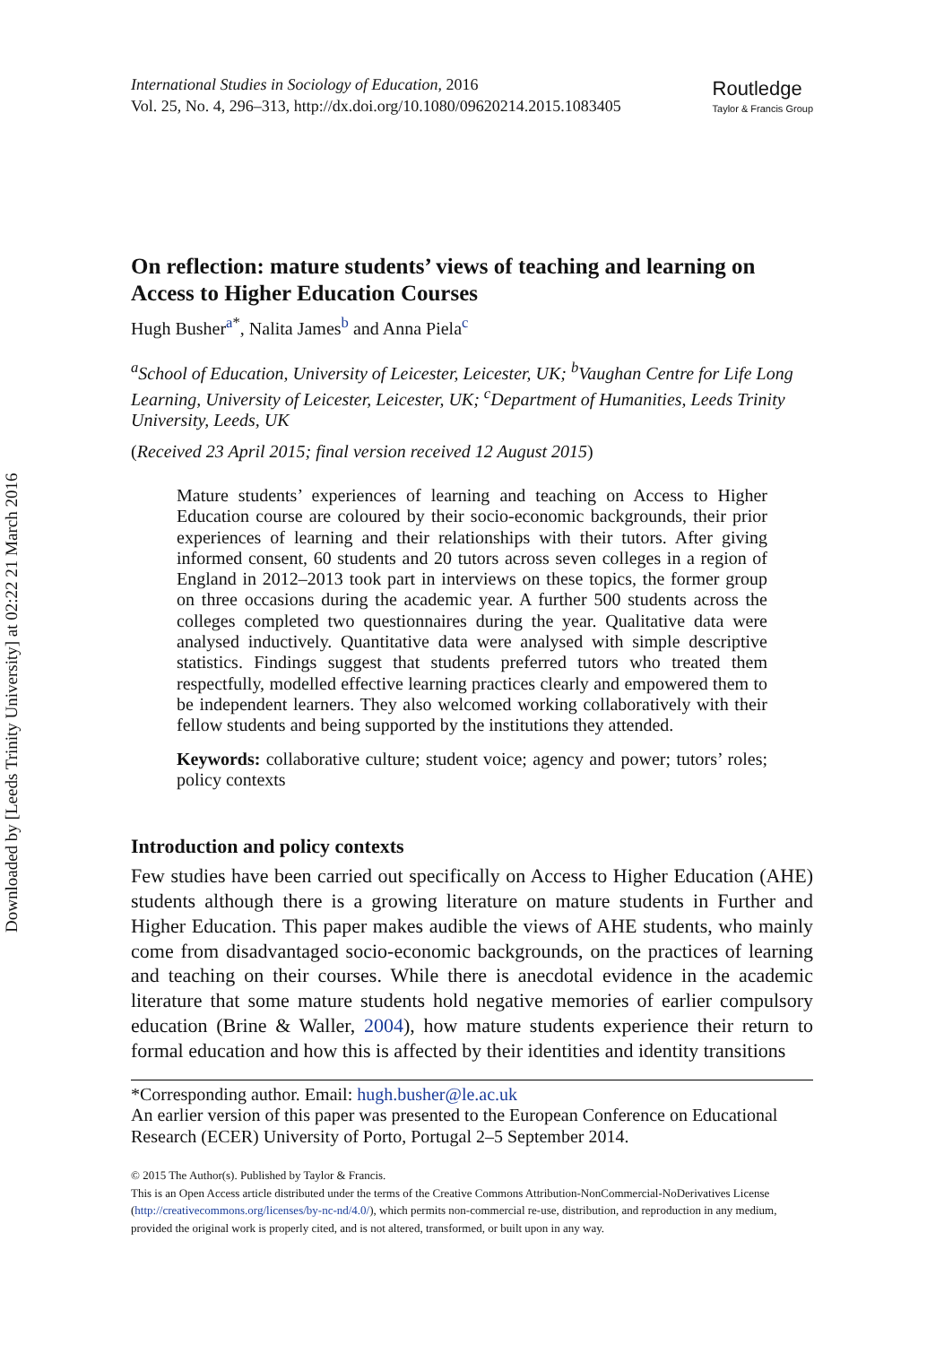Downloaded by [Leeds Trinity University] at 02:22 21 March 2016
International Studies in Sociology of Education, 2016
Vol. 25, No. 4, 296–313, http://dx.doi.org/10.1080/09620214.2015.1083405
Routledge
Taylor & Francis Group
On reflection: mature students’ views of teaching and learning on Access to Higher Education Courses
Hugh Busher<sup>a*</sup>, Nalita James<sup>b</sup> and Anna Piela<sup>c</sup>
<sup>a</sup> School of Education, University of Leicester, Leicester, UK; <sup>b</sup>Vaughan Centre for Life Long Learning, University of Leicester, Leicester, UK; <sup>c</sup>Department of Humanities, Leeds Trinity University, Leeds, UK
(Received 23 April 2015; final version received 12 August 2015)
Mature students’ experiences of learning and teaching on Access to Higher Education course are coloured by their socio-economic backgrounds, their prior experiences of learning and their relationships with their tutors. After giving informed consent, 60 students and 20 tutors across seven colleges in a region of England in 2012–2013 took part in interviews on these topics, the former group on three occasions during the academic year. A further 500 students across the colleges completed two questionnaires during the year. Qualitative data were analysed inductively. Quantitative data were analysed with simple descriptive statistics. Findings suggest that students preferred tutors who treated them respectfully, modelled effective learning practices clearly and empowered them to be independent learners. They also welcomed working collaboratively with their fellow students and being supported by the institutions they attended.
Keywords: collaborative culture; student voice; agency and power; tutors’ roles; policy contexts
Introduction and policy contexts
Few studies have been carried out specifically on Access to Higher Education (AHE) students although there is a growing literature on mature students in Further and Higher Education. This paper makes audible the views of AHE students, who mainly come from disadvantaged socio-economic backgrounds, on the practices of learning and teaching on their courses. While there is anecdotal evidence in the academic literature that some mature students hold negative memories of earlier compulsory education (Brine & Waller, 2004), how mature students experience their return to formal education and how this is affected by their identities and identity transitions
*Corresponding author. Email: hugh.busher@le.ac.uk
An earlier version of this paper was presented to the European Conference on Educational Research (ECER) University of Porto, Portugal 2–5 September 2014.
© 2015 The Author(s). Published by Taylor & Francis.
This is an Open Access article distributed under the terms of the Creative Commons Attribution-NonCommercial-NoDerivatives License (http://creativecommons.org/licenses/by-nc-nd/4.0/), which permits non-commercial re-use, distribution, and reproduction in any medium, provided the original work is properly cited, and is not altered, transformed, or built upon in any way.